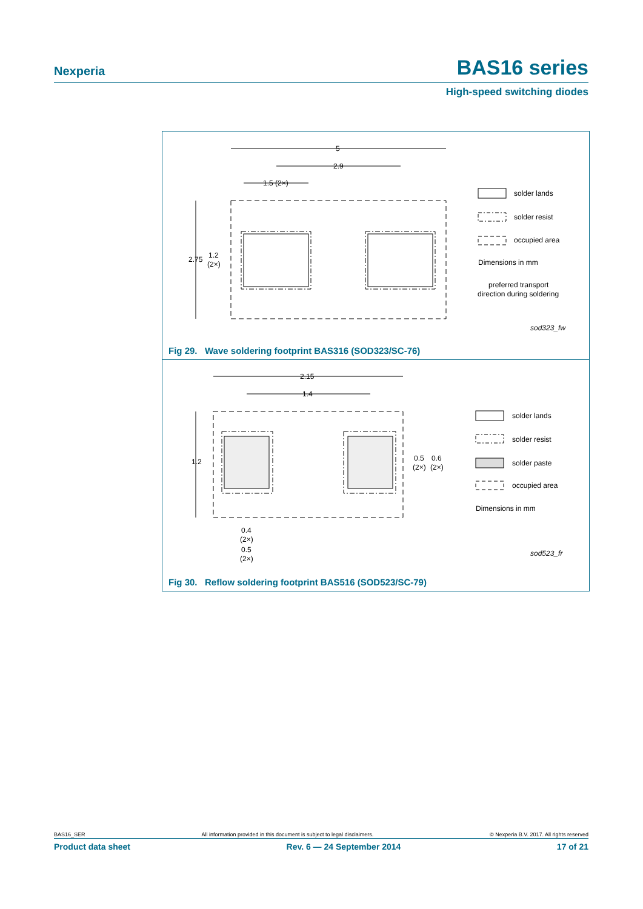Nexperia BAS16 series
High-speed switching diodes
5
2.9
1.5 (2×)
2.75
1.2
(2×)
solder lands
solder resist
occupied area
Dimensions in mm
preferred transport
direction during soldering
sod323_fw
Fig 29. Wave soldering footprint BAS316 (SOD323/SC-76)
2.15
1.4
1.2
0.5
0.6
(2×)
(2×)
0.4
(2×)
0.5
(2×)
solder lands
solder resist
solder paste
occupied area
Dimensions in mm
sod523_fr
Fig 30. Reflow soldering footprint BAS516 (SOD523/SC-79)
BAS16_SER All information provided in this document is subject to legal disclaimers. © Nexperia B.V. 2017. All rights reserved
Product data sheet Rev. 6 — 24 September 2014 17 of 21